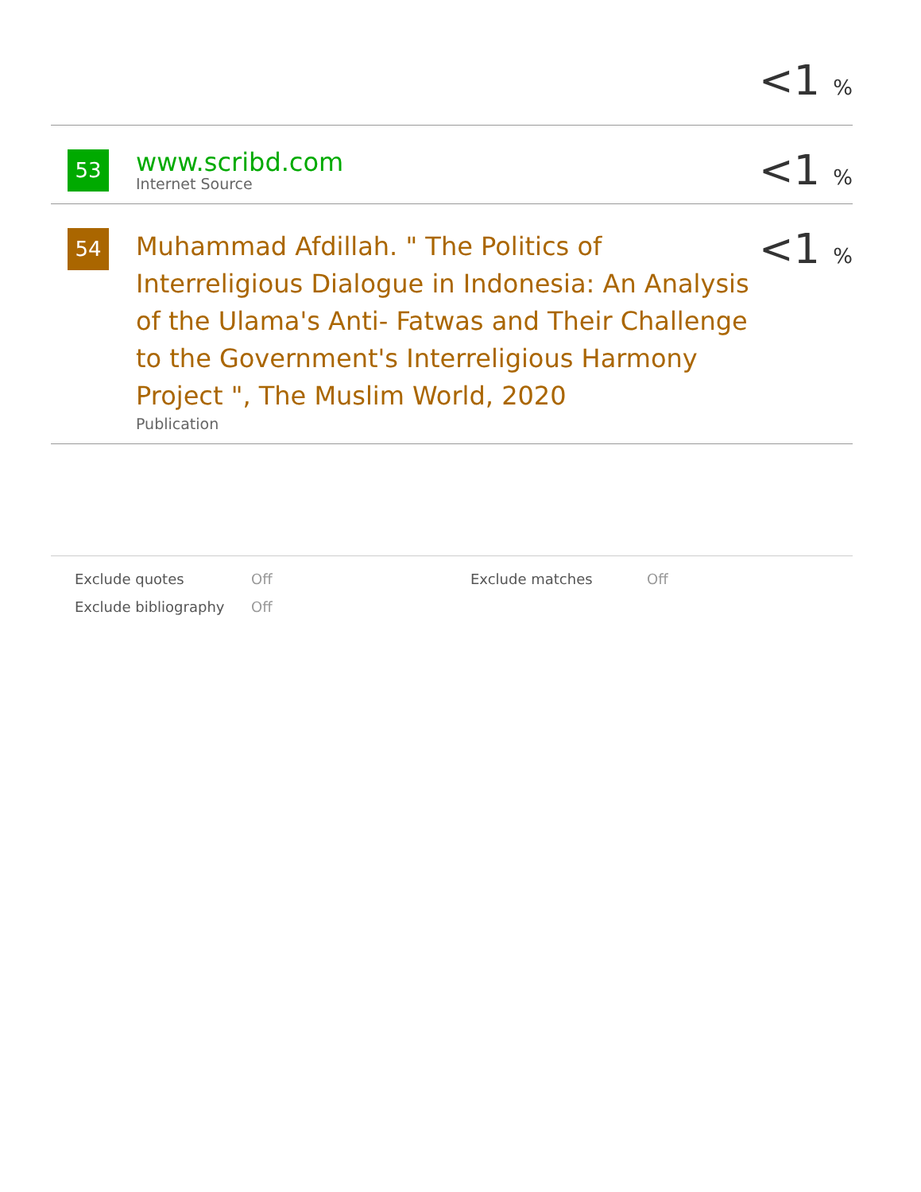<1 %
53
www.scribd.com
Internet Source
<1 %
54
Muhammad Afdillah. " The Politics of Interreligious Dialogue in Indonesia: An Analysis of the Ulama's Anti‐ Fatwas and Their Challenge to the Government's Interreligious Harmony Project ", The Muslim World, 2020
Publication
<1 %
Exclude quotes Off Exclude matches Off Exclude bibliography Off